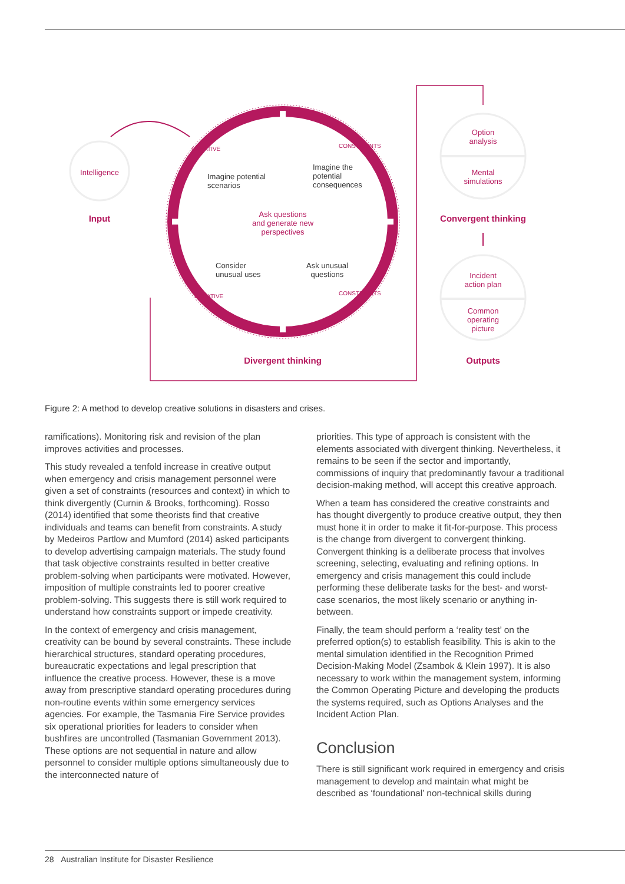Intelligence
Input
Imagine potential
scenarios
Imagine the
potential
consequences
Ask questions
and generate new
perspectives
Consider
unusual uses
Ask unusual
questions
CREATIVE CONSTRAINTS
CREATIVE CONSTRAINTS
Option
analysis
Mental
simulations
Convergent thinking
Incident
action plan
Common
operating
picture
Divergent thinking Outputs
Figure 2: A method to develop creative solutions in disasters and crises.
ramifications). Monitoring risk and revision of the plan improves activities and processes.
This study revealed a tenfold increase in creative output when emergency and crisis management personnel were given a set of constraints (resources and context) in which to think divergently (Curnin & Brooks, forthcoming). Rosso (2014) identified that some theorists find that creative individuals and teams can benefit from constraints. A study by Medeiros Partlow and Mumford (2014) asked participants to develop advertising campaign materials. The study found that task objective constraints resulted in better creative problem-solving when participants were motivated. However, imposition of multiple constraints led to poorer creative problem-solving. This suggests there is still work required to understand how constraints support or impede creativity.
In the context of emergency and crisis management, creativity can be bound by several constraints. These include hierarchical structures, standard operating procedures, bureaucratic expectations and legal prescription that influence the creative process. However, these is a move away from prescriptive standard operating procedures during non-routine events within some emergency services agencies. For example, the Tasmania Fire Service provides six operational priorities for leaders to consider when bushfires are uncontrolled (Tasmanian Government 2013). These options are not sequential in nature and allow personnel to consider multiple options simultaneously due to the interconnected nature of
priorities. This type of approach is consistent with the elements associated with divergent thinking. Nevertheless, it remains to be seen if the sector and importantly, commissions of inquiry that predominantly favour a traditional decision-making method, will accept this creative approach.
When a team has considered the creative constraints and has thought divergently to produce creative output, they then must hone it in order to make it fit-for-purpose. This process is the change from divergent to convergent thinking. Convergent thinking is a deliberate process that involves screening, selecting, evaluating and refining options. In emergency and crisis management this could include performing these deliberate tasks for the best- and worst-case scenarios, the most likely scenario or anything in-between.
Finally, the team should perform a ‘reality test’ on the preferred option(s) to establish feasibility. This is akin to the mental simulation identified in the Recognition Primed Decision-Making Model (Zsambok & Klein 1997). It is also necessary to work within the management system, informing the Common Operating Picture and developing the products the systems required, such as Options Analyses and the Incident Action Plan.
Conclusion
There is still significant work required in emergency and crisis management to develop and maintain what might be described as ‘foundational’ non-technical skills during
28 Australian Institute for Disaster Resilience